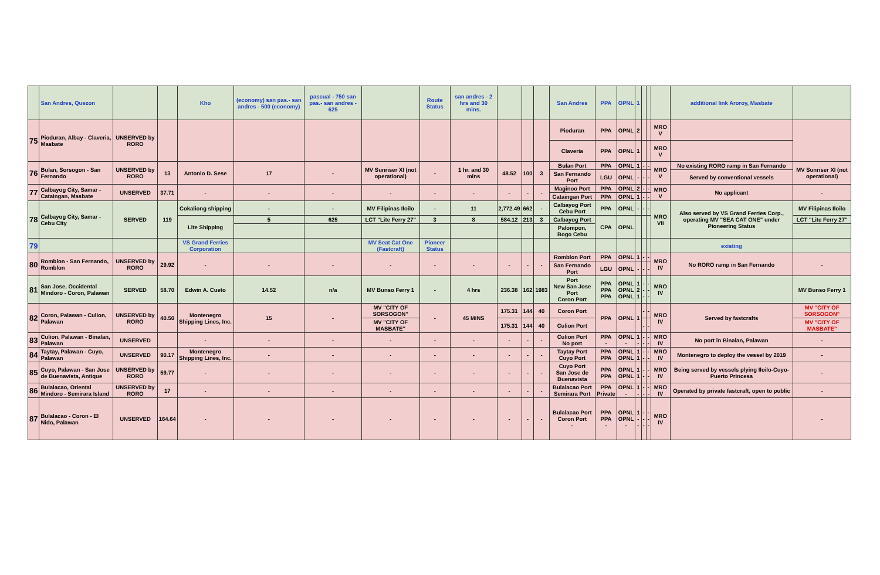| | San Andres, Quezon | | | Kho | (economy) san pas.- san andres - 500 (economy) | pascual - 750 san pas.- san andres - 625 | | Route Status | san andres - 2 hrs and 30 mins. | | | | San Andres | PPA | OPNL | 1 | | | | additional link Aroroy, Masbate | |
| 75 | Pioduran, Albay - Claveria, Masbate | UNSERVED by RORO | | | | | | | | | | | Pioduran | PPA | OPNL | 2 | | | MRO V | | |
| | | | | | | | | | | | | | Claveria | PPA | OPNL | 1 | | | MRO V | | |
| 76 | Bulan, Sorsogon - San Fernando | UNSERVED by RORO | 13 | Antonio D. Sese | 17 | - | MV Sunriser XI (not operational) | - | 1 hr. and 30 mins | 48.52 | 100 | 3 | Bulan Port | PPA | OPNL | 1 | - | - | MRO V | No existing RORO ramp in San Fernando | MV Sunriser XI (not operational) |
| | | | | | | | | | | | | | San Fernando Port | LGU | OPNL | - | - | - | | Served by conventional vessels | |
| 77 | Calbayog City, Samar - Cataingan, Masbate | UNSERVED | 37.71 | - | - | - | - | - | - | - | - | - | Maginoo Port | PPA | OPNL | 2 | - | - | MRO V | No applicant | - |
| | | | | | | | | | | | | | Cataingan Port | PPA | OPNL | 1 | - | - | | | |
| 78 | Calbayog City, Samar - Cebu City | SERVED | 119 | Cokaliong shipping | - | - | MV Filipinas Iloilo | - | 11 | 2,772.49 | 662 | - | Calbayog Port Cebu Port | PPA | OPNL | - | - | - | MRO VII | Also served by VS Grand Ferries Corp., operating MV "SEA CAT ONE" under Pioneering Status | MV Filipinas Iloilo |
| | | | | Lite Shipping | 5 | 625 | LCT "Lite Ferry 27" | 3 | 8 | 584.12 | 213 | 3 | Calbayog Port | CPA | OPNL | | | | | | LCT "Lite Ferry 27" |
| | | | | | | | | | | | | | Palompon, Bogo Cebu | | | | | | | | |
| 79 | | | | VS Grand Ferries Corporation | | | MV Seat Cat One (Fastcraft) | Pioneer Status | | | | | | | | | | | | existing | |
| 80 | Romblon - San Fernando, Romblon | UNSERVED by RORO | 29.92 | - | - | - | - | - | - | - | - | - | Romblon Port | PPA | OPNL | 1 | - | - | MRO IV | No RORO ramp in San Fernando | - |
| | | | | | | | | | | | | | San Fernando Port | LGU | OPNL | - | - | - | | | |
| 81 | San Jose, Occidental Mindoro - Coron, Palawan | SERVED | 58.70 | Edwin A. Cueto | 14.52 | n/a | MV Bunso Ferry 1 | - | 4 hrs | 236.38 | 162 | 1983 | Port New San Jose Port Coron Port | PPA PPA PPA | OPNL OPNL OPNL | 1 2 1 | - - - | - - - | MRO IV | | MV Bunso Ferry 1 |
| 82 | Coron, Palawan - Culion, Palawan | UNSERVED by RORO | 40.50 | Montenegro Shipping Lines, Inc. | 15 | - | MV "CITY OF SORSOGON" | - | 45 MINS | 175.31 | 144 | 40 | Coron Port | PPA | OPNL | 1 | - | - | MRO IV | Served by fastcrafts | MV "CITY OF SORSOGON" |
| | | | | | | | MV "CITY OF MASBATE" | | | 175.31 | 144 | 40 | Culion Port | | | | - | - | | | MV "CITY OF MASBATE" |
| 83 | Culion, Palawan - Binalan, Palawan | UNSERVED | | - | - | - | - | - | - | - | - | - | Culion Port No port | PPA - | OPNL - | 1 - | - - | - - | MRO IV | No port in Binalan, Palawan | - |
| 84 | Taytay, Palawan - Cuyo, Palawan | UNSERVED | 90.17 | Montenegro Shipping Lines, Inc. | - | - | - | - | - | - | - | - | Taytay Port Cuyo Port | PPA PPA | OPNL OPNL | 1 1 | - - | - - | MRO IV | Montenegro to deploy the vessel by 2019 | - |
| 85 | Cuyo, Palawan - San Jose de Buenavista, Antique | UNSERVED by RORO | 59.77 | - | - | - | - | - | - | - | - | - | Cuyo Port San Jose de Buenavista | PPA PPA | OPNL OPNL | 1 1 | - - | - - | MRO IV | Being served by vessels plying Iloilo-Cuyo-Puerto Princesa | - |
| 86 | Bulalacao, Oriental Mindoro - Semirara Island | UNSERVED by RORO | 17 | - | - | - | - | - | - | - | - | - | Bulalacao Port Semirara Port | PPA Private | OPNL - | 1 - | - - | - - | MRO IV | Operated by private fastcraft, open to public | - |
| 87 | Bulalacao - Coron - El Nido, Palawan | UNSERVED | 164.64 | - | - | - | - | - | - | - | - | - | Bulalacao Port Coron Port - | PPA PPA - | OPNL OPNL - | 1 - - | - - - | - - - | MRO IV | | - |